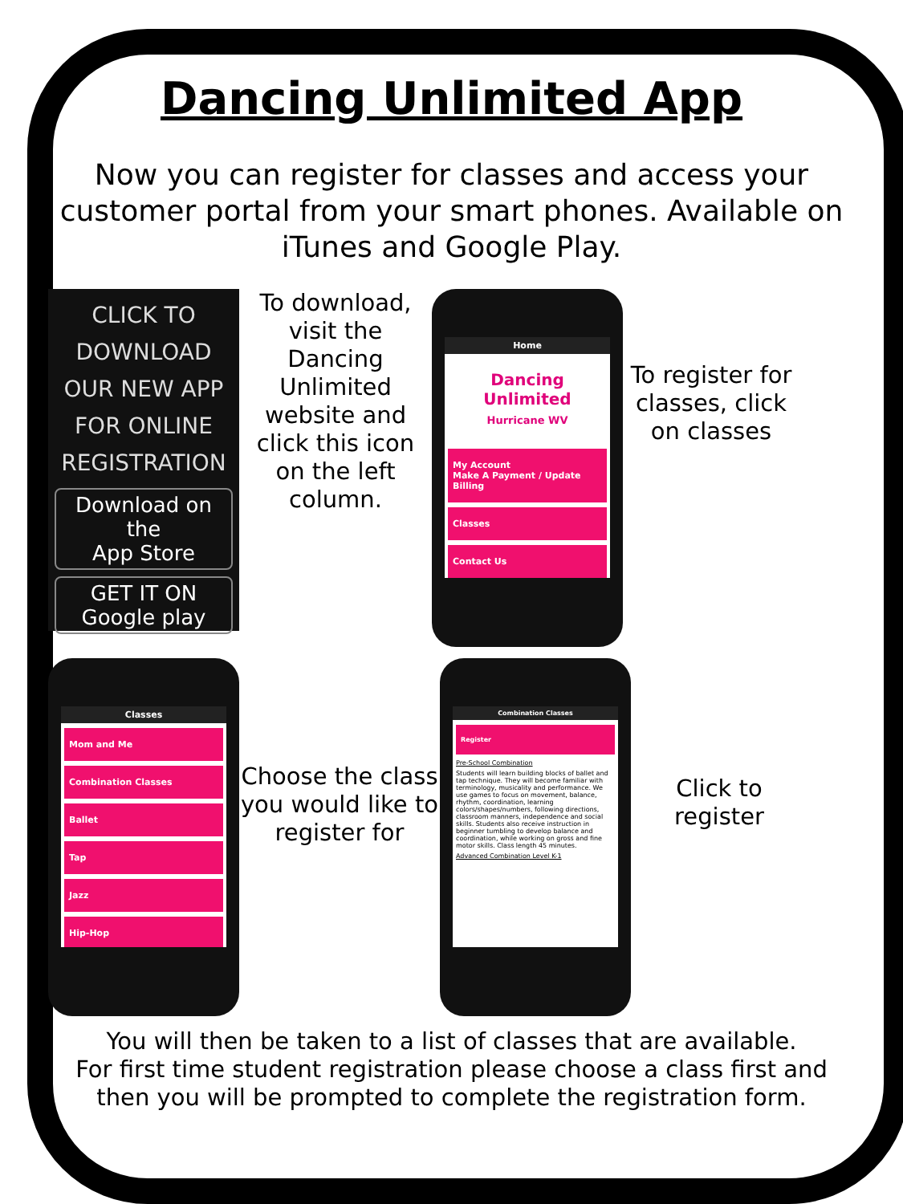Dancing Unlimited App
Now you can register for classes and access your customer portal from your smart phones. Available on iTunes and Google Play.
CLICK TO
DOWNLOAD
OUR NEW APP
FOR ONLINE
REGISTRATION
Download on the
App Store
GET IT ON
Google play
To download, visit the Dancing Unlimited website and click this icon on the left column.
Home
Dancing Unlimited
Hurricane WV
My Account
Make A Payment / Update Billing
Classes
Contact Us
To register for classes, click on classes
Classes
Mom and Me
Combination Classes
Ballet
Tap
Jazz
Hip-Hop
Choose the class you would like to register for
Combination Classes
Register
Pre-School Combination
Students will learn building blocks of ballet and tap technique. They will become familiar with terminology, musicality and performance. We use games to focus on movement, balance, rhythm, coordination, learning colors/shapes/numbers, following directions, classroom manners, independence and social skills. Students also receive instruction in beginner tumbling to develop balance and coordination, while working on gross and fine motor skills. Class length 45 minutes.
Advanced Combination Level K-1
Click to register
You will then be taken to a list of classes that are available.
For first time student registration please choose a class first and then you will be prompted to complete the registration form.